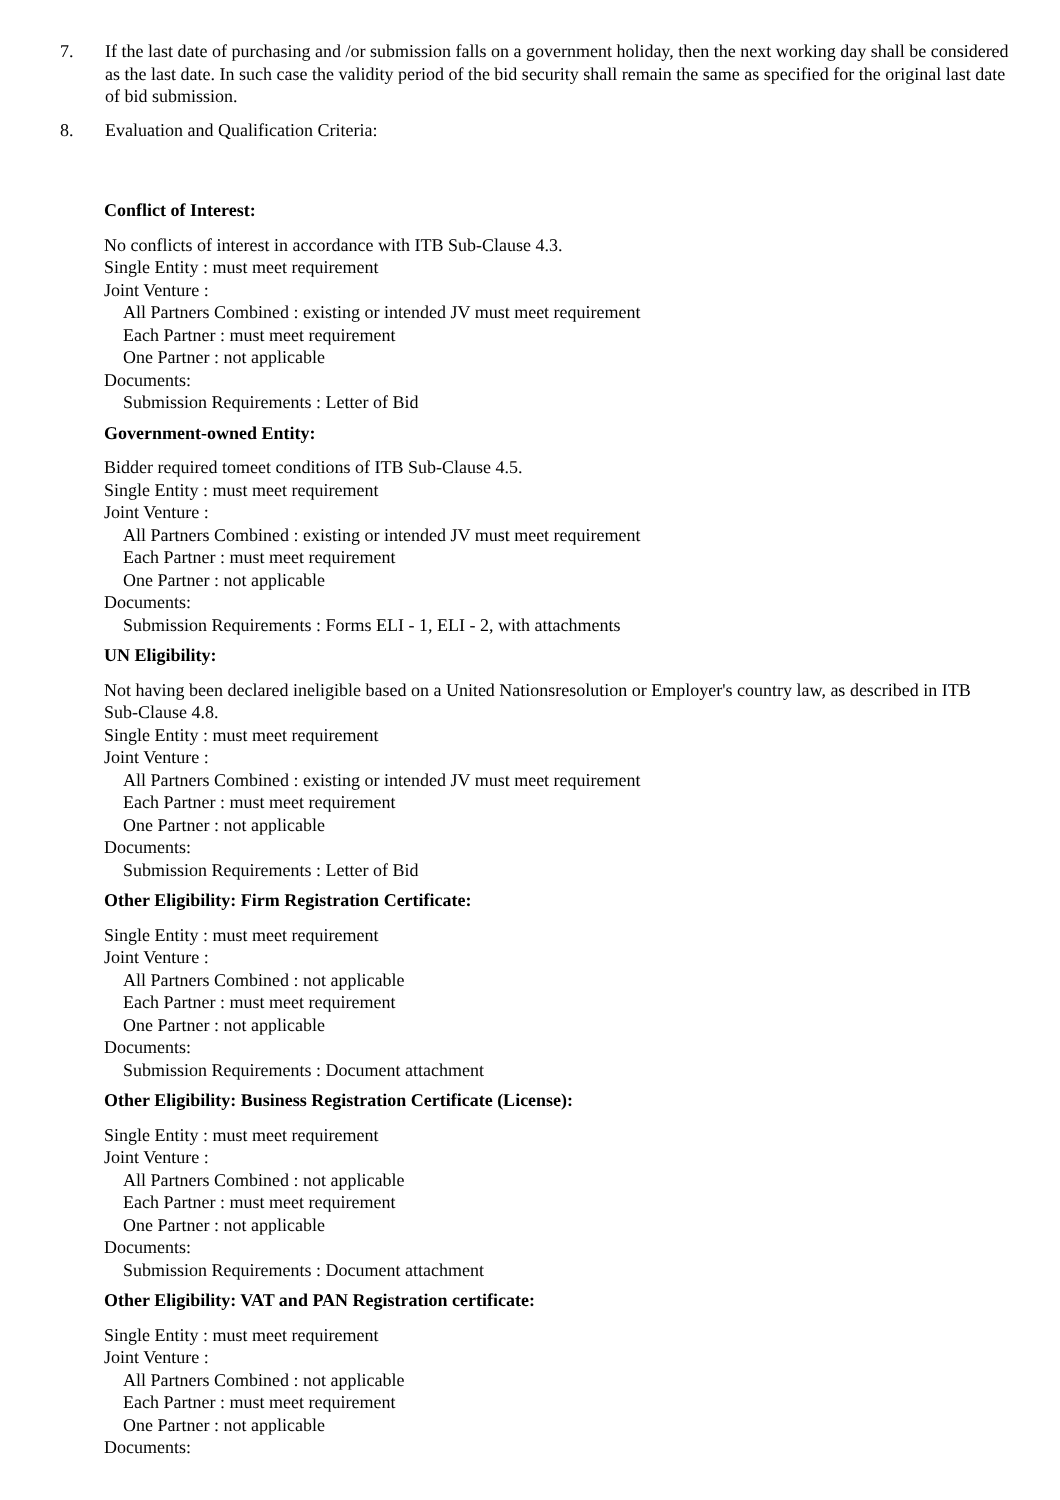7. If the last date of purchasing and /or submission falls on a government holiday, then the next working day shall be considered as the last date. In such case the validity period of the bid security shall remain the same as specified for the original last date of bid submission.
8. Evaluation and Qualification Criteria:
Conflict of Interest:
No conflicts of interest in accordance with ITB Sub-Clause 4.3.
Single Entity : must meet requirement
Joint Venture :
All Partners Combined : existing or intended JV must meet requirement
Each Partner : must meet requirement
One Partner : not applicable
Documents:
Submission Requirements : Letter of Bid
Government-owned Entity:
Bidder required tomeet conditions of ITB Sub-Clause 4.5.
Single Entity : must meet requirement
Joint Venture :
All Partners Combined : existing or intended JV must meet requirement
Each Partner : must meet requirement
One Partner : not applicable
Documents:
Submission Requirements : Forms ELI - 1, ELI - 2, with attachments
UN Eligibility:
Not having been declared ineligible based on a United Nationsresolution or Employer's country law, as described in ITB Sub-Clause 4.8.
Single Entity : must meet requirement
Joint Venture :
All Partners Combined : existing or intended JV must meet requirement
Each Partner : must meet requirement
One Partner : not applicable
Documents:
Submission Requirements : Letter of Bid
Other Eligibility: Firm Registration Certificate:
Single Entity : must meet requirement
Joint Venture :
All Partners Combined : not applicable
Each Partner : must meet requirement
One Partner : not applicable
Documents:
Submission Requirements : Document attachment
Other Eligibility: Business Registration Certificate (License):
Single Entity : must meet requirement
Joint Venture :
All Partners Combined : not applicable
Each Partner : must meet requirement
One Partner : not applicable
Documents:
Submission Requirements : Document attachment
Other Eligibility: VAT and PAN Registration certificate:
Single Entity : must meet requirement
Joint Venture :
All Partners Combined : not applicable
Each Partner : must meet requirement
One Partner : not applicable
Documents: